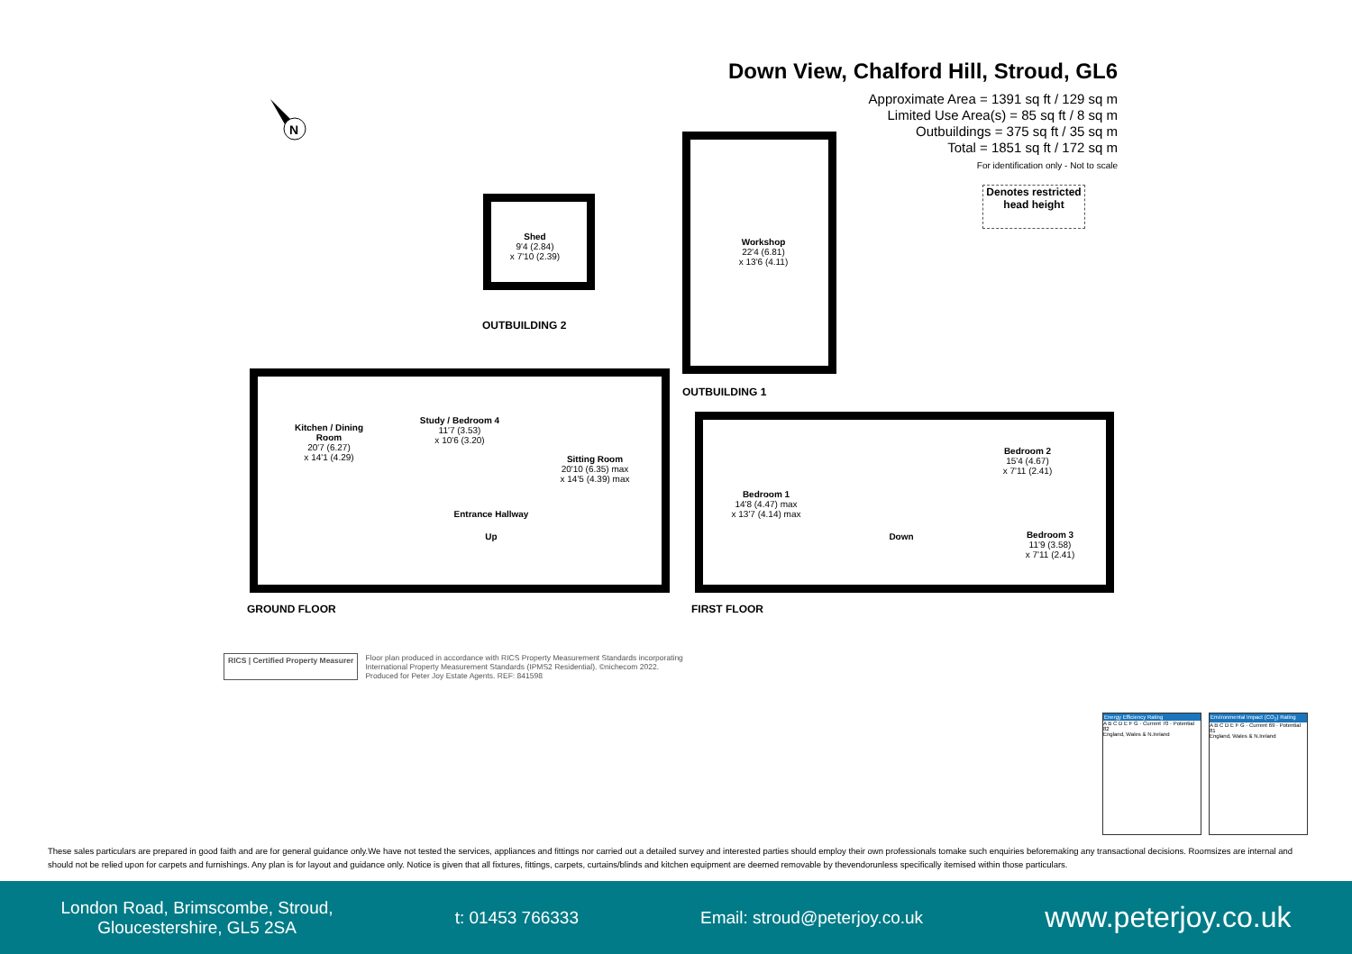N
Down View, Chalford Hill, Stroud, GL6
Approximate Area = 1391 sq ft / 129 sq m
Limited Use Area(s) = 85 sq ft / 8 sq m
Outbuildings = 375 sq ft / 35 sq m
Total = 1851 sq ft / 172 sq m
For identification only - Not to scale
Denotes restricted head height
Shed
9'4 (2.84)
x 7'10 (2.39)
OUTBUILDING 2
Workshop
22'4 (6.81)
x 13'6 (4.11)
OUTBUILDING 1
Kitchen / Dining Room
20'7 (6.27)
x 14'1 (4.29)
Study / Bedroom 4
11'7 (3.53)
x 10'6 (3.20)
Sitting Room
20'10 (6.35) max
x 14'5 (4.39) max
Entrance Hallway
Up
GROUND FLOOR
Bedroom 1
14'8 (4.47) max
x 13'7 (4.14) max
Bedroom 2
15'4 (4.67)
x 7'11 (2.41)
Bedroom 3
11'9 (3.58)
x 7'11 (2.41)
Down
FIRST FLOOR
RICS | Certified Property Measurer
Floor plan produced in accordance with RICS Property Measurement Standards incorporating
International Property Measurement Standards (IPMS2 Residential). ©nichecom 2022.
Produced for Peter Joy Estate Agents. REF: 841598
Energy Efficiency Rating
A B C D E F G · Current 70 · Potential 82
England, Wales & N.Ireland
Environmental Impact (CO<sub>2</sub>) Rating
A B C D E F G · Current 69 · Potential 81
England, Wales & N.Ireland
These sales particulars are prepared in good faith and are for general guidance only.We have not tested the services, appliances and fittings nor carried out a detailed survey and interested parties should employ their own professionals tomake such enquiries beforemaking any transactional decisions. Roomsizes are internal and should not be relied upon for carpets and furnishings. Any plan is for layout and guidance only. Notice is given that all fixtures, fittings, carpets, curtains/blinds and kitchen equipment are deemed removable by thevendorunless specifically itemised within those particulars.
London Road, Brimscombe, Stroud,
Gloucestershire, GL5 2SA
t: 01453 766333 Email: stroud@peterjoy.co.uk
www.peterjoy.co.uk